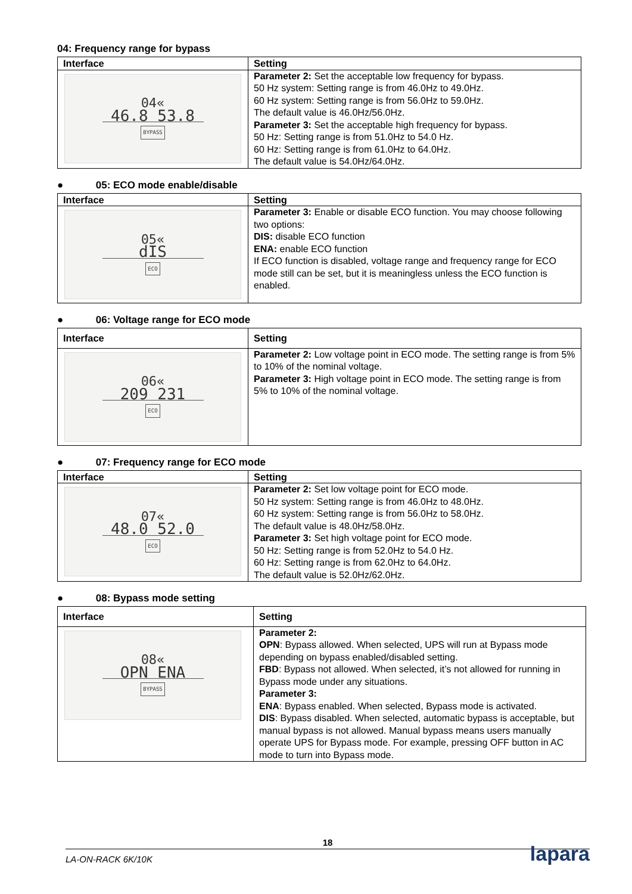04: Frequency range for bypass
| Interface | Setting |
| --- | --- |
| 04« 46.8 53.8 BYPASS | Parameter 2: Set the acceptable low frequency for bypass. 50 Hz system: Setting range is from 46.0Hz to 49.0Hz. 60 Hz system: Setting range is from 56.0Hz to 59.0Hz. The default value is 46.0Hz/56.0Hz. Parameter 3: Set the acceptable high frequency for bypass. 50 Hz: Setting range is from 51.0Hz to 54.0 Hz. 60 Hz: Setting range is from 61.0Hz to 64.0Hz. The default value is 54.0Hz/64.0Hz. |
● 05: ECO mode enable/disable
| Interface | Setting |
| --- | --- |
| 05« dIS ECO | Parameter 3: Enable or disable ECO function. You may choose following two options: DIS: disable ECO function ENA: enable ECO function If ECO function is disabled, voltage range and frequency range for ECO mode still can be set, but it is meaningless unless the ECO function is enabled. |
● 06: Voltage range for ECO mode
| Interface | Setting |
| --- | --- |
| 06« 209 231 ECO | Parameter 2: Low voltage point in ECO mode. The setting range is from 5% to 10% of the nominal voltage. Parameter 3: High voltage point in ECO mode. The setting range is from 5% to 10% of the nominal voltage. |
● 07: Frequency range for ECO mode
| Interface | Setting |
| --- | --- |
| 07« 48.0 52.0 ECO | Parameter 2: Set low voltage point for ECO mode. 50 Hz system: Setting range is from 46.0Hz to 48.0Hz. 60 Hz system: Setting range is from 56.0Hz to 58.0Hz. The default value is 48.0Hz/58.0Hz. Parameter 3: Set high voltage point for ECO mode. 50 Hz: Setting range is from 52.0Hz to 54.0 Hz. 60 Hz: Setting range is from 62.0Hz to 64.0Hz. The default value is 52.0Hz/62.0Hz. |
● 08: Bypass mode setting
| Interface | Setting |
| --- | --- |
| 08« OPN ENA BYPASS | Parameter 2: OPN : Bypass allowed. When selected, UPS will run at Bypass mode depending on bypass enabled/disabled setting. FBD : Bypass not allowed. When selected, it’s not allowed for running in Bypass mode under any situations. Parameter 3: ENA : Bypass enabled. When selected, Bypass mode is activated. DIS : Bypass disabled. When selected, automatic bypass is acceptable, but manual bypass is not allowed. Manual bypass means users manually operate UPS for Bypass mode. For example, pressing OFF button in AC mode to turn into Bypass mode. |
18
LA-ON-RACK 6K/10K lapara